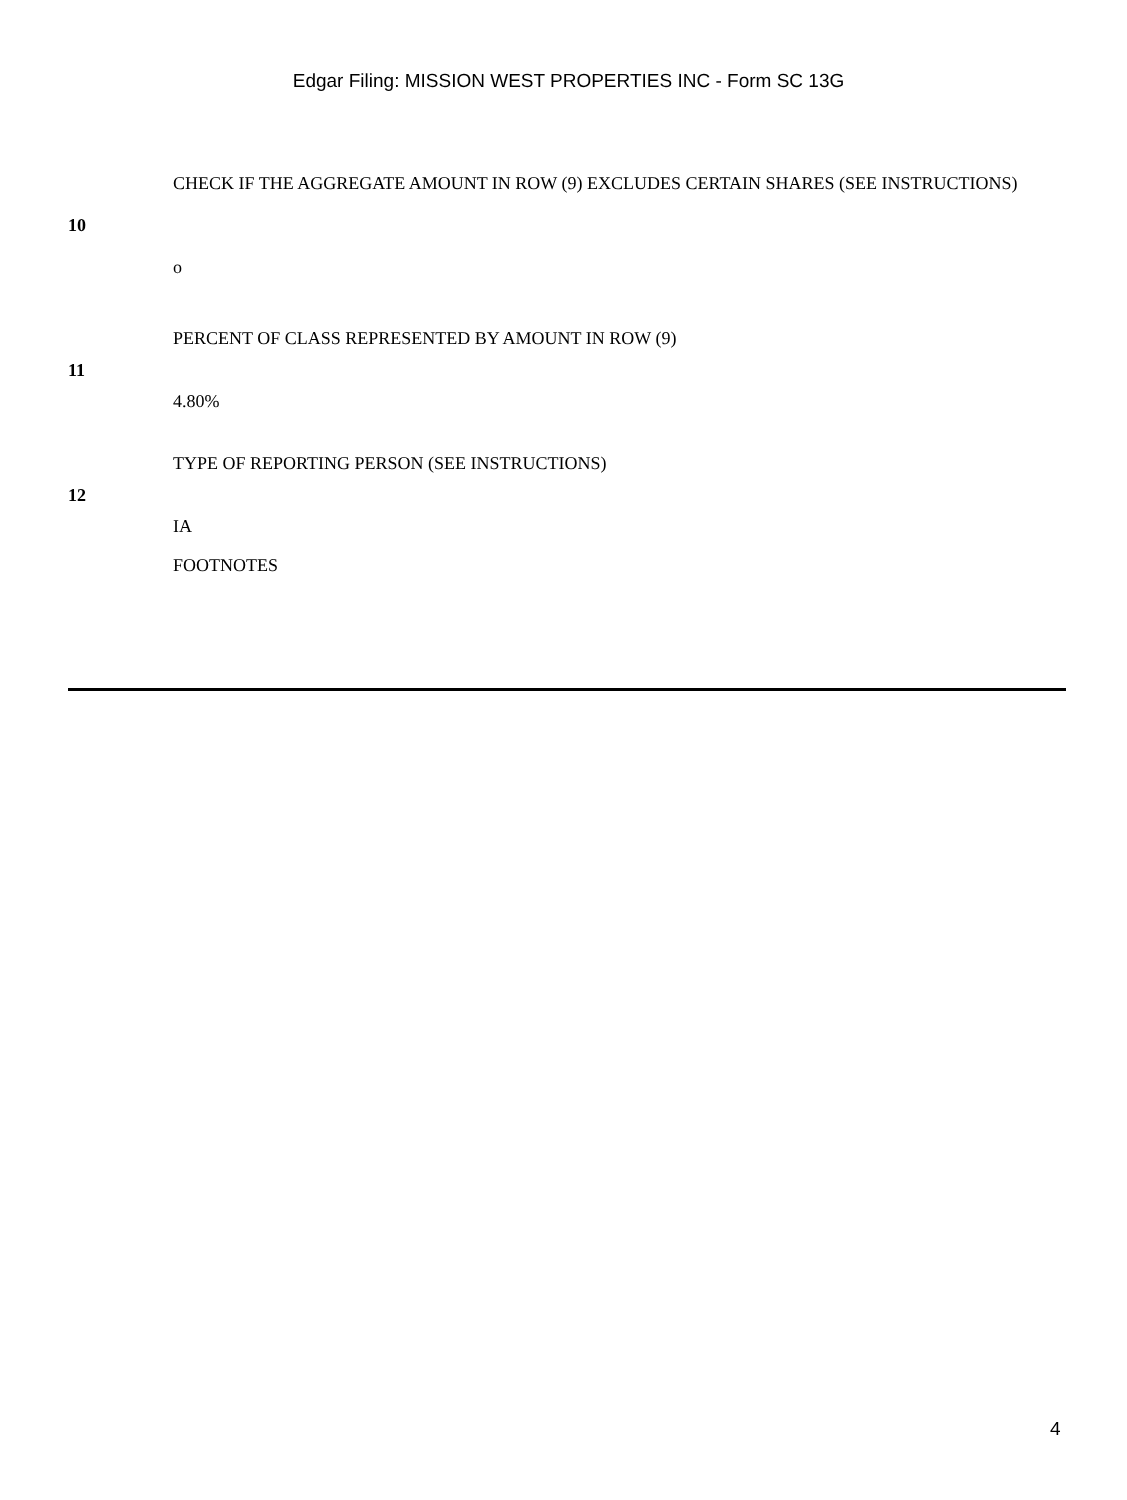Edgar Filing: MISSION WEST PROPERTIES INC - Form SC 13G
| 10 | CHECK IF THE AGGREGATE AMOUNT IN ROW (9) EXCLUDES CERTAIN SHARES (SEE INSTRUCTIONS) o |
| 11 | PERCENT OF CLASS REPRESENTED BY AMOUNT IN ROW (9) 4.80% |
| 12 | TYPE OF REPORTING PERSON (SEE INSTRUCTIONS) IA |
| | FOOTNOTES |
4